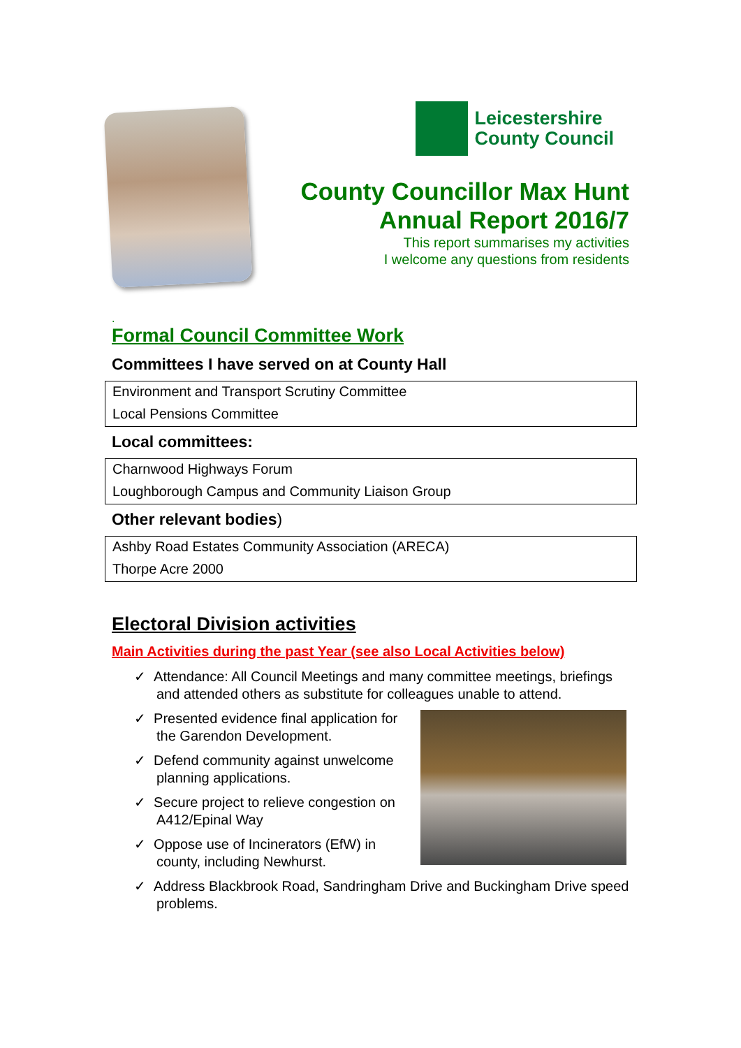Leicestershire
County Council
County Councillor Max Hunt
Annual Report 2016/7
This report summarises my activities
I welcome any questions from residents
.
Formal Council Committee Work
Committees I have served on at County Hall
| Environment and Transport Scrutiny Committee |
| Local Pensions Committee |
Local committees:
| Charnwood Highways Forum |
| Loughborough Campus and Community Liaison Group |
Other relevant bodies)
| Ashby Road Estates Community Association (ARECA) |
| Thorpe Acre 2000 |
Electoral Division activities
Main Activities during the past Year (see also Local Activities below)
✓ Attendance: All Council Meetings and many committee meetings, briefings and attended others as substitute for colleagues unable to attend.
✓ Presented evidence final application for the Garendon Development.
✓ Defend community against unwelcome planning applications.
✓ Secure project to relieve congestion on A412/Epinal Way
✓ Oppose use of Incinerators (EfW) in county, including Newhurst.
✓ Address Blackbrook Road, Sandringham Drive and Buckingham Drive speed problems.